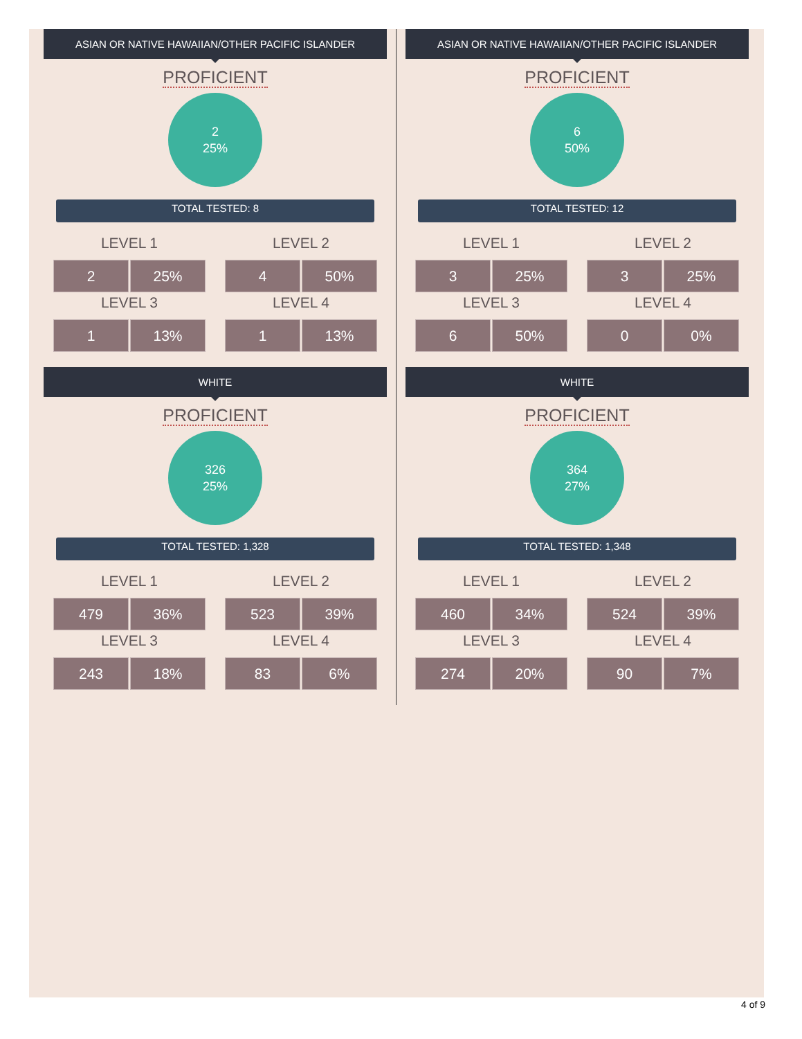ASIAN OR NATIVE HAWAIIAN/OTHER PACIFIC ISLANDER
PROFICIENT
2
25%
TOTAL TESTED: 8
LEVEL 1
2 25%
LEVEL 2
4 50%
LEVEL 3
1 13%
LEVEL 4
1 13%
WHITE
PROFICIENT
326
25%
TOTAL TESTED: 1,328
LEVEL 1
479 36%
LEVEL 2
523 39%
LEVEL 3
243 18%
LEVEL 4
83 6%
ASIAN OR NATIVE HAWAIIAN/OTHER PACIFIC ISLANDER
PROFICIENT
6
50%
TOTAL TESTED: 12
LEVEL 1
3 25%
LEVEL 2
3 25%
LEVEL 3
6 50%
LEVEL 4
0 0%
WHITE
PROFICIENT
364
27%
TOTAL TESTED: 1,348
LEVEL 1
460 34%
LEVEL 2
524 39%
LEVEL 3
274 20%
LEVEL 4
90 7%
4 of 9